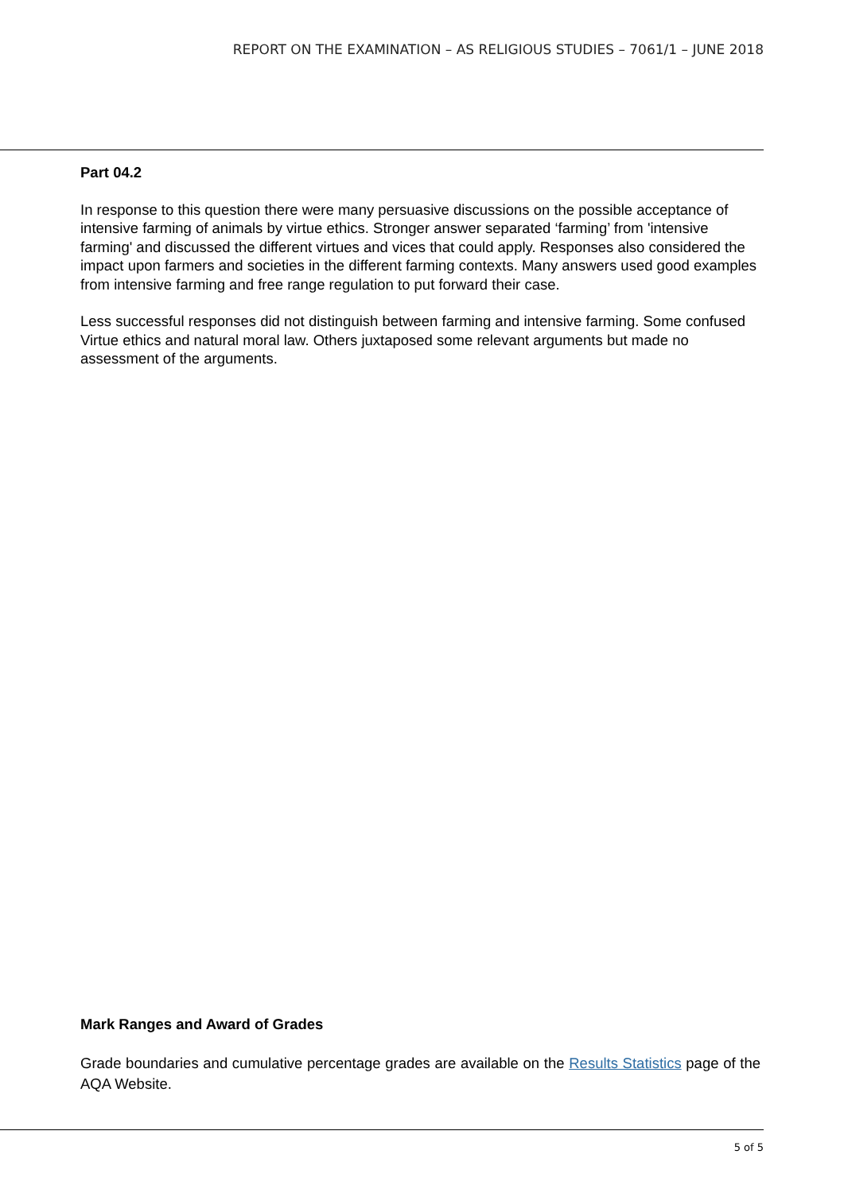REPORT ON THE EXAMINATION – AS RELIGIOUS STUDIES – 7061/1 – JUNE 2018
Part 04.2
In response to this question there were many persuasive discussions on the possible acceptance of intensive farming of animals by virtue ethics. Stronger answer separated ‘farming’ from 'intensive farming' and discussed the different virtues and vices that could apply. Responses also considered the impact upon farmers and societies in the different farming contexts. Many answers used good examples from intensive farming and free range regulation to put forward their case.
Less successful responses did not distinguish between farming and intensive farming. Some confused Virtue ethics and natural moral law. Others juxtaposed some relevant arguments but made no assessment of the arguments.
Mark Ranges and Award of Grades
Grade boundaries and cumulative percentage grades are available on the Results Statistics page of the AQA Website.
5 of 5